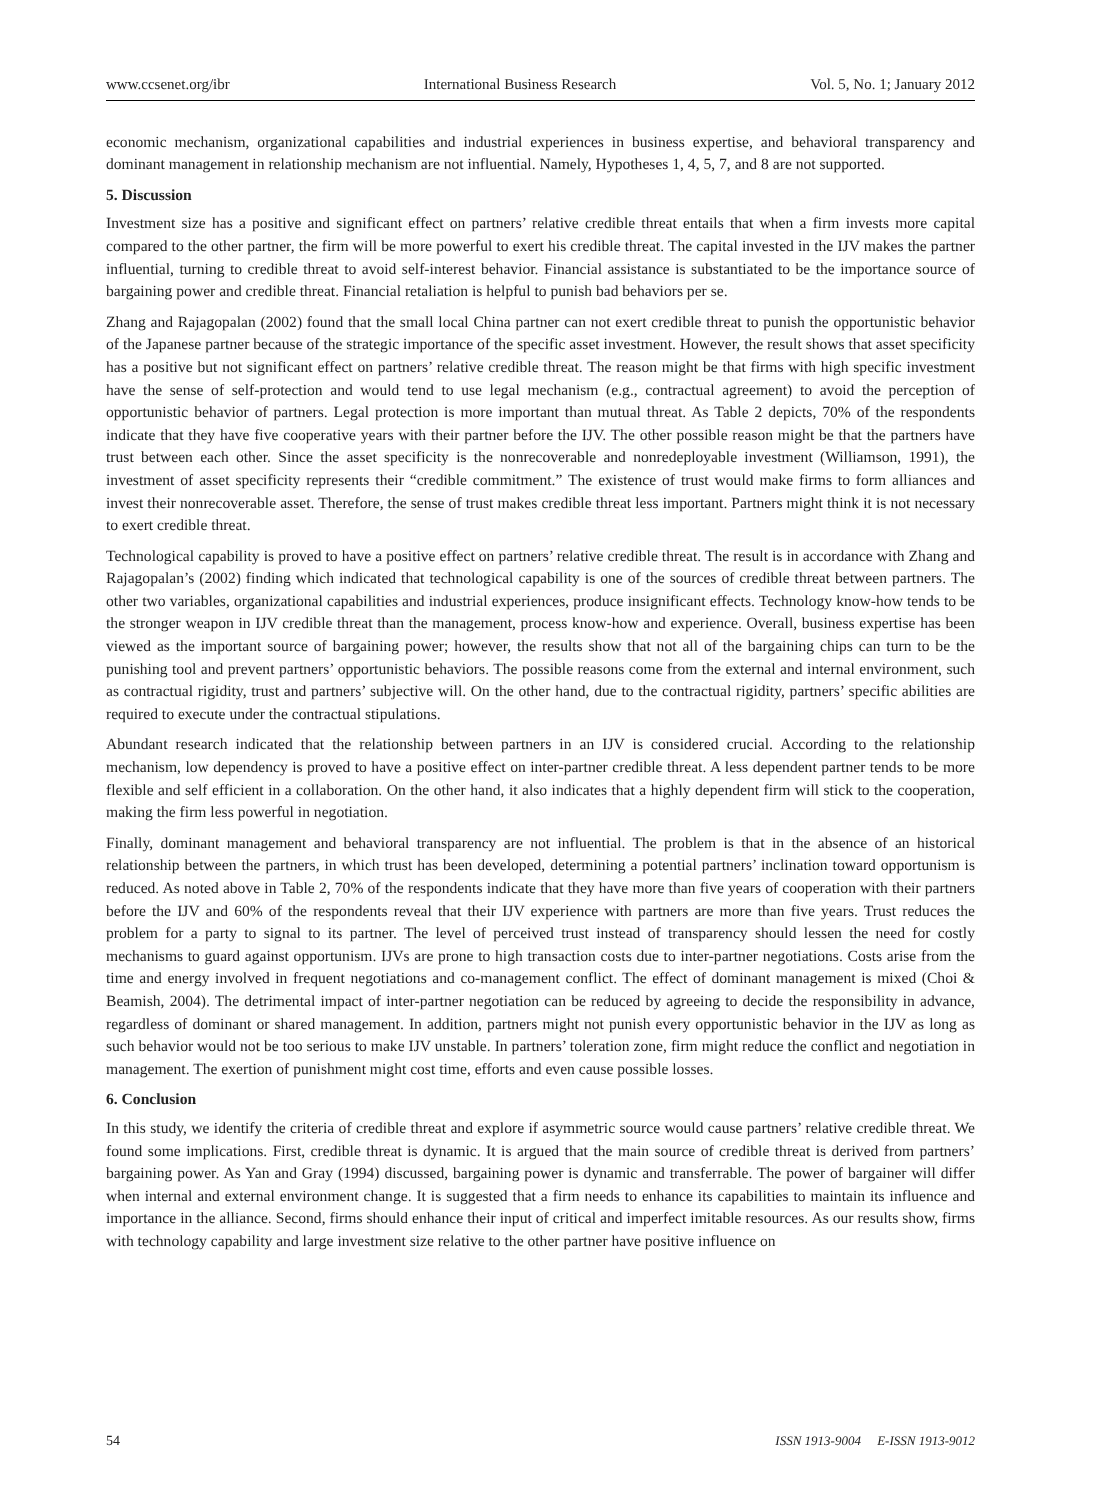www.ccsenet.org/ibr International Business Research Vol. 5, No. 1; January 2012
economic mechanism, organizational capabilities and industrial experiences in business expertise, and behavioral transparency and dominant management in relationship mechanism are not influential. Namely, Hypotheses 1, 4, 5, 7, and 8 are not supported.
5. Discussion
Investment size has a positive and significant effect on partners’ relative credible threat entails that when a firm invests more capital compared to the other partner, the firm will be more powerful to exert his credible threat. The capital invested in the IJV makes the partner influential, turning to credible threat to avoid self-interest behavior. Financial assistance is substantiated to be the importance source of bargaining power and credible threat. Financial retaliation is helpful to punish bad behaviors per se.
Zhang and Rajagopalan (2002) found that the small local China partner can not exert credible threat to punish the opportunistic behavior of the Japanese partner because of the strategic importance of the specific asset investment. However, the result shows that asset specificity has a positive but not significant effect on partners’ relative credible threat. The reason might be that firms with high specific investment have the sense of self-protection and would tend to use legal mechanism (e.g., contractual agreement) to avoid the perception of opportunistic behavior of partners. Legal protection is more important than mutual threat. As Table 2 depicts, 70% of the respondents indicate that they have five cooperative years with their partner before the IJV. The other possible reason might be that the partners have trust between each other. Since the asset specificity is the nonrecoverable and nonredeployable investment (Williamson, 1991), the investment of asset specificity represents their “credible commitment.” The existence of trust would make firms to form alliances and invest their nonrecoverable asset. Therefore, the sense of trust makes credible threat less important. Partners might think it is not necessary to exert credible threat.
Technological capability is proved to have a positive effect on partners’ relative credible threat. The result is in accordance with Zhang and Rajagopalan’s (2002) finding which indicated that technological capability is one of the sources of credible threat between partners. The other two variables, organizational capabilities and industrial experiences, produce insignificant effects. Technology know-how tends to be the stronger weapon in IJV credible threat than the management, process know-how and experience. Overall, business expertise has been viewed as the important source of bargaining power; however, the results show that not all of the bargaining chips can turn to be the punishing tool and prevent partners’ opportunistic behaviors. The possible reasons come from the external and internal environment, such as contractual rigidity, trust and partners’ subjective will. On the other hand, due to the contractual rigidity, partners’ specific abilities are required to execute under the contractual stipulations.
Abundant research indicated that the relationship between partners in an IJV is considered crucial. According to the relationship mechanism, low dependency is proved to have a positive effect on inter-partner credible threat. A less dependent partner tends to be more flexible and self efficient in a collaboration. On the other hand, it also indicates that a highly dependent firm will stick to the cooperation, making the firm less powerful in negotiation.
Finally, dominant management and behavioral transparency are not influential. The problem is that in the absence of an historical relationship between the partners, in which trust has been developed, determining a potential partners’ inclination toward opportunism is reduced. As noted above in Table 2, 70% of the respondents indicate that they have more than five years of cooperation with their partners before the IJV and 60% of the respondents reveal that their IJV experience with partners are more than five years. Trust reduces the problem for a party to signal to its partner. The level of perceived trust instead of transparency should lessen the need for costly mechanisms to guard against opportunism. IJVs are prone to high transaction costs due to inter-partner negotiations. Costs arise from the time and energy involved in frequent negotiations and co-management conflict. The effect of dominant management is mixed (Choi & Beamish, 2004). The detrimental impact of inter-partner negotiation can be reduced by agreeing to decide the responsibility in advance, regardless of dominant or shared management. In addition, partners might not punish every opportunistic behavior in the IJV as long as such behavior would not be too serious to make IJV unstable. In partners’ toleration zone, firm might reduce the conflict and negotiation in management. The exertion of punishment might cost time, efforts and even cause possible losses.
6. Conclusion
In this study, we identify the criteria of credible threat and explore if asymmetric source would cause partners’ relative credible threat. We found some implications. First, credible threat is dynamic. It is argued that the main source of credible threat is derived from partners’ bargaining power. As Yan and Gray (1994) discussed, bargaining power is dynamic and transferrable. The power of bargainer will differ when internal and external environment change. It is suggested that a firm needs to enhance its capabilities to maintain its influence and importance in the alliance. Second, firms should enhance their input of critical and imperfect imitable resources. As our results show, firms with technology capability and large investment size relative to the other partner have positive influence on
54 ISSN 1913-9004 E-ISSN 1913-9012